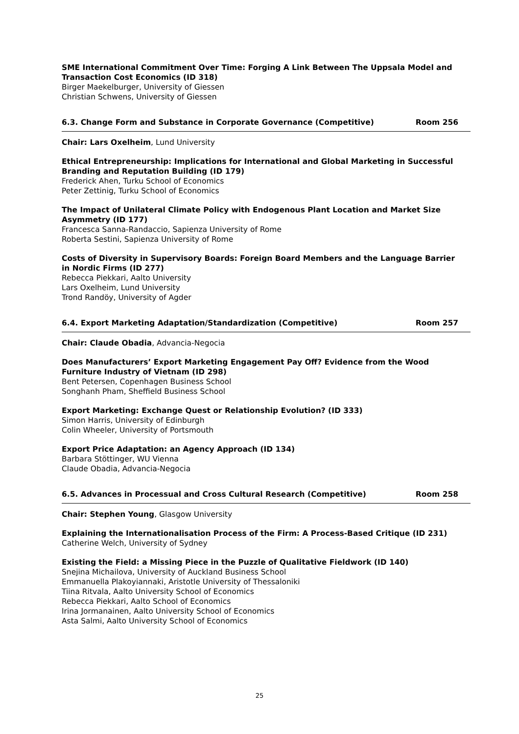SME International Commitment Over Time: Forging A Link Between The Uppsala Model and Transaction Cost Economics (ID 318)
Birger Maekelburger, University of Giessen
Christian Schwens, University of Giessen
6.3. Change Form and Substance in Corporate Governance (Competitive) Room 256
Chair: Lars Oxelheim, Lund University
Ethical Entrepreneurship: Implications for International and Global Marketing in Successful Branding and Reputation Building (ID 179)
Frederick Ahen, Turku School of Economics
Peter Zettinig, Turku School of Economics
The Impact of Unilateral Climate Policy with Endogenous Plant Location and Market Size Asymmetry (ID 177)
Francesca Sanna-Randaccio, Sapienza University of Rome
Roberta Sestini, Sapienza University of Rome
Costs of Diversity in Supervisory Boards: Foreign Board Members and the Language Barrier in Nordic Firms (ID 277)
Rebecca Piekkari, Aalto University
Lars Oxelheim, Lund University
Trond Randöy, University of Agder
6.4. Export Marketing Adaptation/Standardization (Competitive) Room 257
Chair: Claude Obadia, Advancia-Negocia
Does Manufacturers’ Export Marketing Engagement Pay Off? Evidence from the Wood Furniture Industry of Vietnam (ID 298)
Bent Petersen, Copenhagen Business School
Songhanh Pham, Sheffield Business School
Export Marketing: Exchange Quest or Relationship Evolution? (ID 333)
Simon Harris, University of Edinburgh
Colin Wheeler, University of Portsmouth
Export Price Adaptation: an Agency Approach (ID 134)
Barbara Stöttinger, WU Vienna
Claude Obadia, Advancia-Negocia
6.5. Advances in Processual and Cross Cultural Research (Competitive) Room 258
Chair: Stephen Young, Glasgow University
Explaining the Internationalisation Process of the Firm: A Process-Based Critique (ID 231)
Catherine Welch, University of Sydney
Existing the Field: a Missing Piece in the Puzzle of Qualitative Fieldwork (ID 140)
Snejina Michailova, University of Auckland Business School
Emmanuella Plakoyiannaki, Aristotle University of Thessaloniki
Tiina Ritvala, Aalto University School of Economics
Rebecca Piekkari, Aalto School of Economics
Irina Jormanainen, Aalto University School of Economics
Asta Salmi, Aalto University School of Economics
25